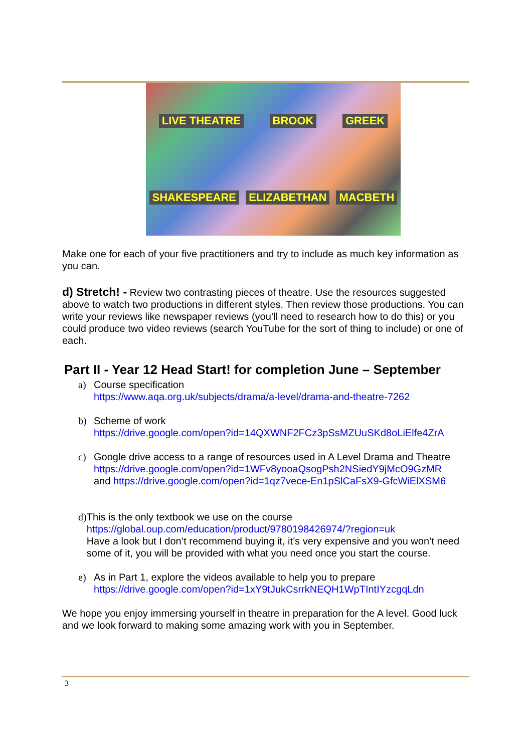LIVE THEATRE BROOK GREEK SHAKESPEARE ELIZABETHAN MACBETH
Make one for each of your five practitioners and try to include as much key information as you can.
d) Stretch! - Review two contrasting pieces of theatre. Use the resources suggested above to watch two productions in different styles. Then review those productions. You can write your reviews like newspaper reviews (you’ll need to research how to do this) or you could produce two video reviews (search YouTube for the sort of thing to include) or one of each.
Part II - Year 12 Head Start! for completion June – September
a) Course specification
https://www.aqa.org.uk/subjects/drama/a-level/drama-and-theatre-7262
b) Scheme of work
https://drive.google.com/open?id=14QXWNF2FCz3pSsMZUuSKd8oLiElfe4ZrA
c) Google drive access to a range of resources used in A Level Drama and Theatre
https://drive.google.com/open?id=1WFv8yooaQsogPsh2NSiedY9jMcO9GzMR
and https://drive.google.com/open?id=1qz7vece-En1pSlCaFsX9-GfcWiElXSM6
d) This is the only textbook we use on the course
https://global.oup.com/education/product/9780198426974/?region=uk
Have a look but I don’t recommend buying it, it’s very expensive and you won’t need some of it, you will be provided with what you need once you start the course.
e) As in Part 1, explore the videos available to help you to prepare
https://drive.google.com/open?id=1xY9tJukCsrrkNEQH1WpTIntIYzcgqLdn
We hope you enjoy immersing yourself in theatre in preparation for the A level. Good luck and we look forward to making some amazing work with you in September.
3